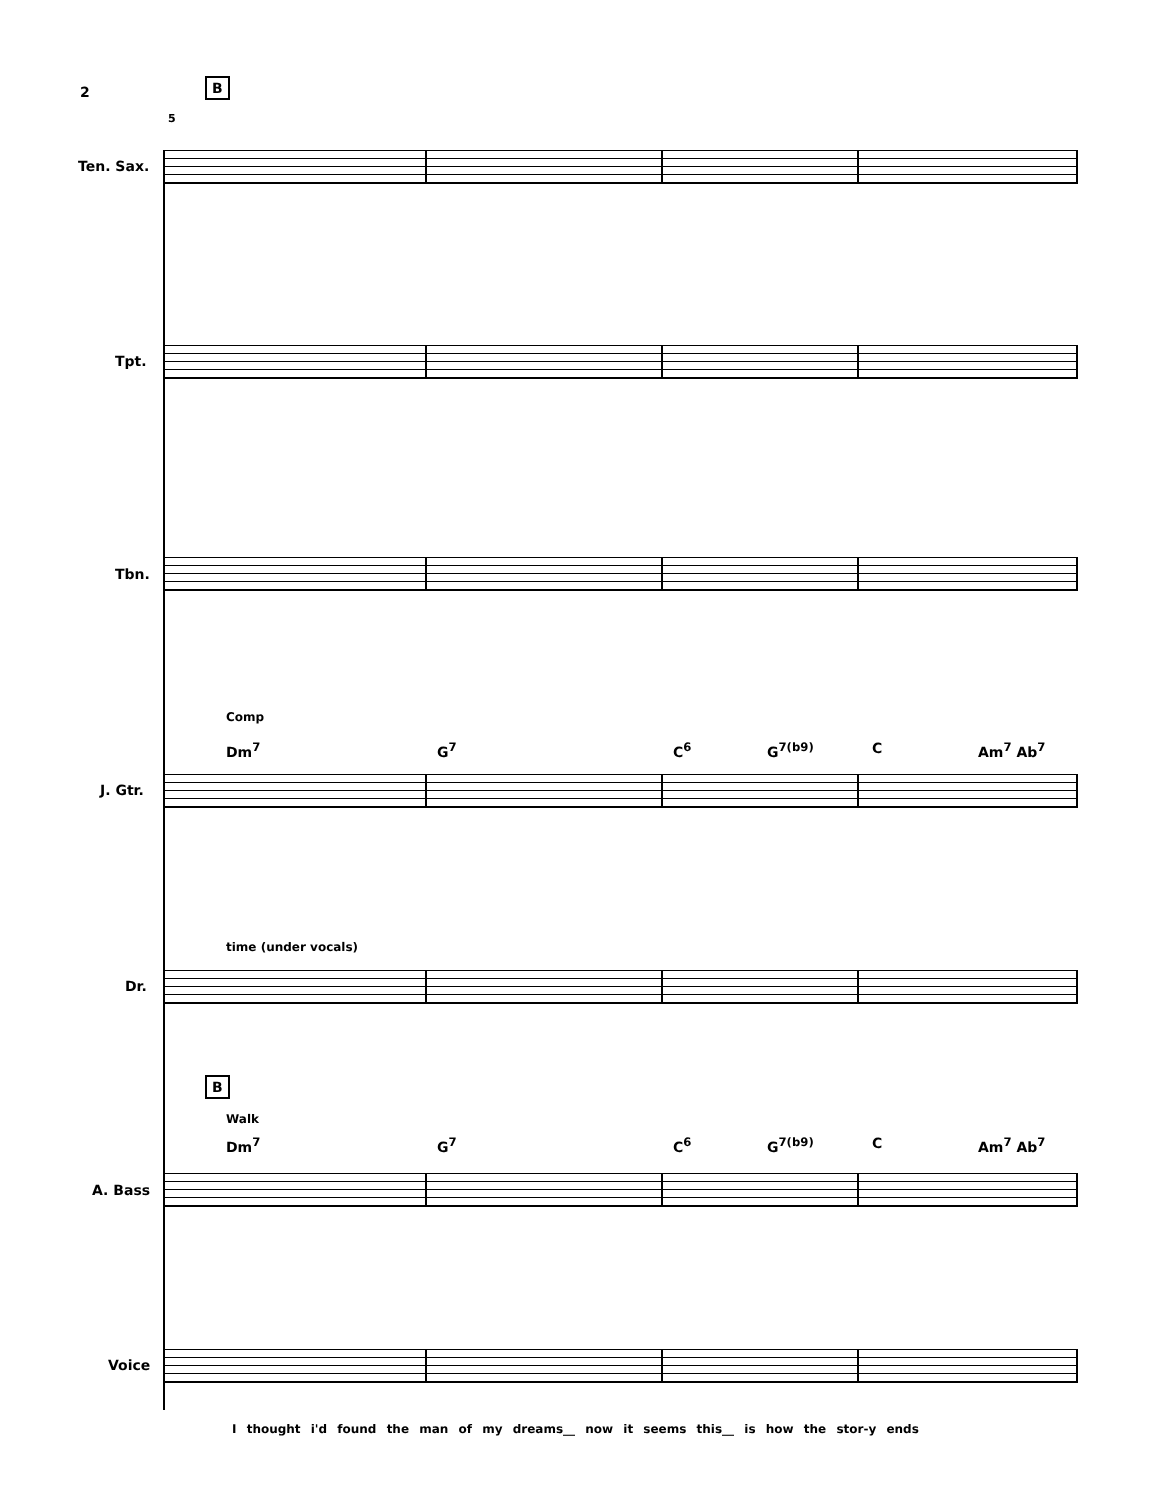2 B
5
Ten. Sax.
Tpt.
Tbn.
Comp
Dm<sup>7</sup> G<sup>7</sup> C<sup>6</sup> G<sup>7(b9)</sup> C Am<sup>7</sup> Ab<sup>7</sup>
J. Gtr.
time (under vocals)
Dr.
B
Walk
Dm<sup>7</sup> G<sup>7</sup> C<sup>6</sup> G<sup>7(b9)</sup> C Am<sup>7</sup> Ab<sup>7</sup>
A. Bass
Voice
I thought i'd found the man of my dreams__ now it seems this__ is how the stor-y ends